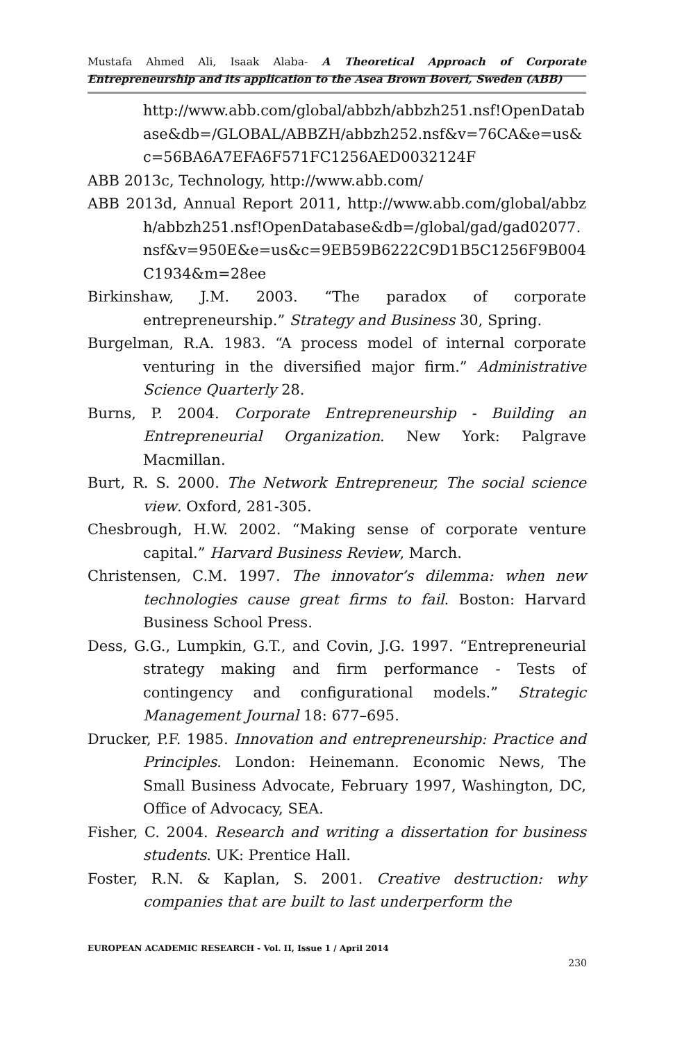Mustafa Ahmed Ali, Isaak Alaba- A Theoretical Approach of Corporate
Entrepreneurship and its application to the Asea Brown Boveri, Sweden (ABB)
http://www.abb.com/global/abbzh/abbzh251.nsf!OpenDatabase&db=/GLOBAL/ABBZH/abbzh252.nsf&v=76CA&e=us&c=56BA6A7EFA6F571FC1256AED0032124F
ABB 2013c, Technology, http://www.abb.com/
ABB 2013d, Annual Report 2011, http://www.abb.com/global/abbzh/abbzh251.nsf!OpenDatabase&db=/global/gad/gad02077.nsf&v=950E&e=us&c=9EB59B6222C9D1B5C1256F9B004C1934&m=28ee
Birkinshaw, J.M. 2003. “The paradox of corporate entrepreneurship.” Strategy and Business 30, Spring.
Burgelman, R.A. 1983. “A process model of internal corporate venturing in the diversified major firm.” Administrative Science Quarterly 28.
Burns, P. 2004. Corporate Entrepreneurship - Building an Entrepreneurial Organization. New York: Palgrave Macmillan.
Burt, R. S. 2000. The Network Entrepreneur, The social science view. Oxford, 281-305.
Chesbrough, H.W. 2002. “Making sense of corporate venture capital.” Harvard Business Review, March.
Christensen, C.M. 1997. The innovator’s dilemma: when new technologies cause great firms to fail. Boston: Harvard Business School Press.
Dess, G.G., Lumpkin, G.T., and Covin, J.G. 1997. “Entrepreneurial strategy making and firm performance - Tests of contingency and configurational models.” Strategic Management Journal 18: 677–695.
Drucker, P.F. 1985. Innovation and entrepreneurship: Practice and Principles. London: Heinemann. Economic News, The Small Business Advocate, February 1997, Washington, DC, Office of Advocacy, SEA.
Fisher, C. 2004. Research and writing a dissertation for business students. UK: Prentice Hall.
Foster, R.N. & Kaplan, S. 2001. Creative destruction: why companies that are built to last underperform the
EUROPEAN ACADEMIC RESEARCH - Vol. II, Issue 1 / April 2014
230